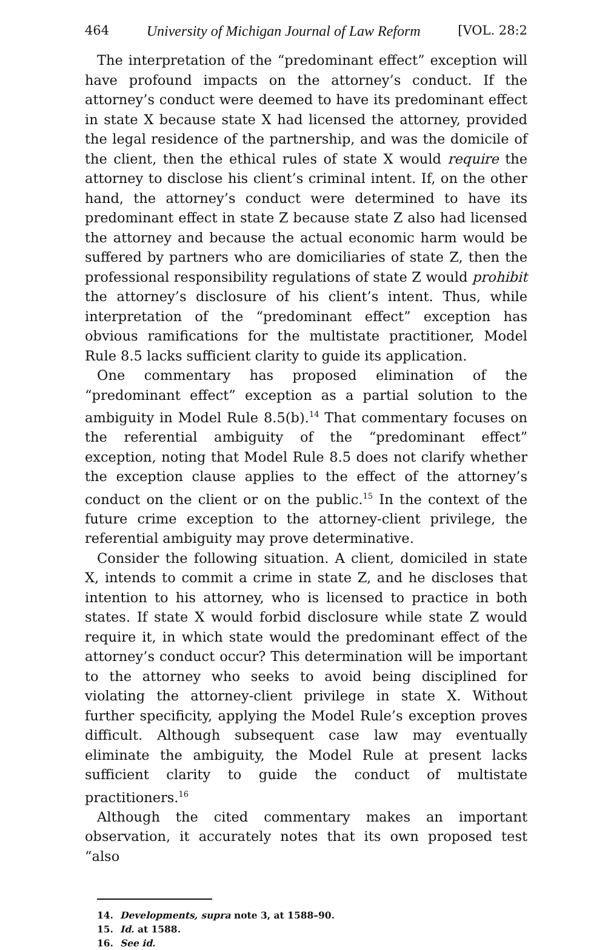464 University of Michigan Journal of Law Reform [VOL. 28:2
The interpretation of the “predominant effect” exception will have profound impacts on the attorney’s conduct. If the attorney’s conduct were deemed to have its predominant effect in state X because state X had licensed the attorney, provided the legal residence of the partnership, and was the domicile of the client, then the ethical rules of state X would require the attorney to disclose his client’s criminal intent. If, on the other hand, the attorney’s conduct were determined to have its predominant effect in state Z because state Z also had licensed the attorney and because the actual economic harm would be suffered by partners who are domiciliaries of state Z, then the professional responsibility regulations of state Z would prohibit the attorney’s disclosure of his client’s intent. Thus, while interpretation of the “predominant effect” exception has obvious ramifications for the multistate practitioner, Model Rule 8.5 lacks sufficient clarity to guide its application.
One commentary has proposed elimination of the “predominant effect” exception as a partial solution to the ambiguity in Model Rule 8.5(b).<sup>14</sup> That commentary focuses on the referential ambiguity of the “predominant effect” exception, noting that Model Rule 8.5 does not clarify whether the exception clause applies to the effect of the attorney’s conduct on the client or on the public.<sup>15</sup> In the context of the future crime exception to the attorney-client privilege, the referential ambiguity may prove determinative.
Consider the following situation. A client, domiciled in state X, intends to commit a crime in state Z, and he discloses that intention to his attorney, who is licensed to practice in both states. If state X would forbid disclosure while state Z would require it, in which state would the predominant effect of the attorney’s conduct occur? This determination will be important to the attorney who seeks to avoid being disciplined for violating the attorney-client privilege in state X. Without further specificity, applying the Model Rule’s exception proves difficult. Although subsequent case law may eventually eliminate the ambiguity, the Model Rule at present lacks sufficient clarity to guide the conduct of multistate practitioners.<sup>16</sup>
Although the cited commentary makes an important observation, it accurately notes that its own proposed test “also
14. Developments, supra note 3, at 1588–90.
15. Id. at 1588.
16. See id.